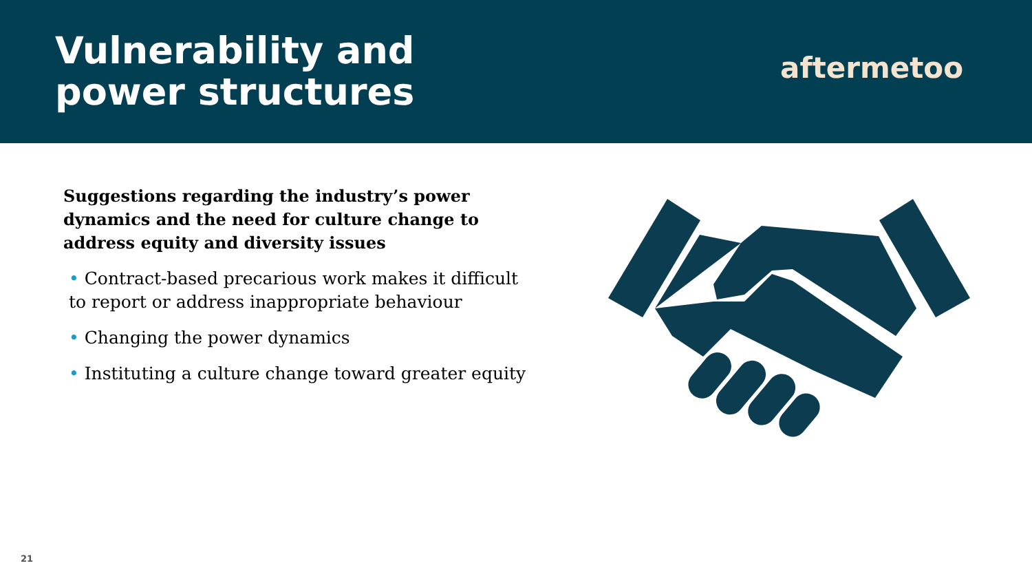Vulnerability and
power structures
aftermetoo
Suggestions regarding the industry’s power dynamics and the need for culture change to address equity and diversity issues
• Contract-based precarious work makes it difficult to report or address inappropriate behaviour
• Changing the power dynamics
• Instituting a culture change toward greater equity
21